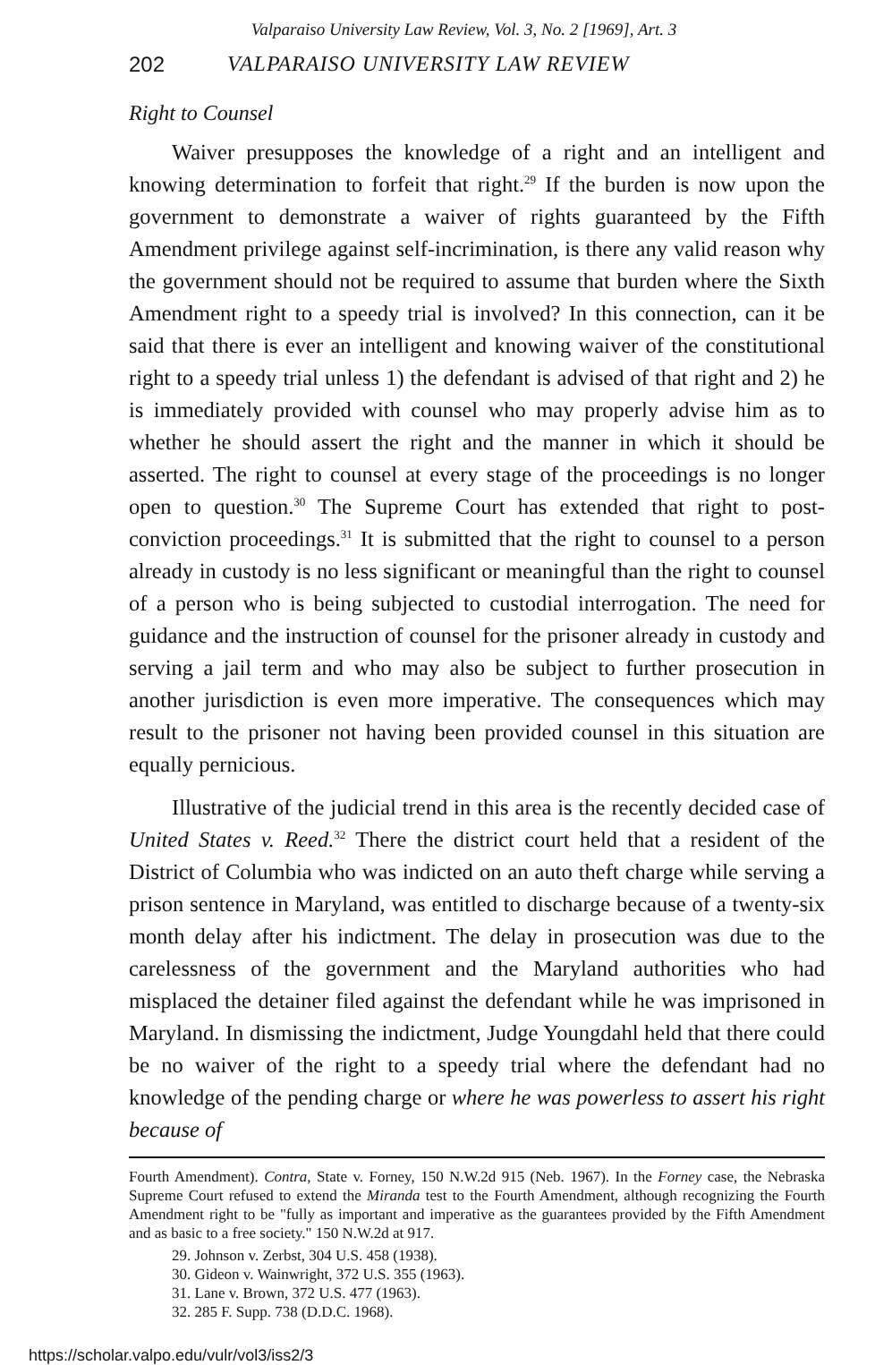Valparaiso University Law Review, Vol. 3, No. 2 [1969], Art. 3
202 VALPARAISO UNIVERSITY LAW REVIEW
Right to Counsel
Waiver presupposes the knowledge of a right and an intelligent and knowing determination to forfeit that right.<sup>29</sup> If the burden is now upon the government to demonstrate a waiver of rights guaranteed by the Fifth Amendment privilege against self-incrimination, is there any valid reason why the government should not be required to assume that burden where the Sixth Amendment right to a speedy trial is involved? In this connection, can it be said that there is ever an intelligent and knowing waiver of the constitutional right to a speedy trial unless 1) the defendant is advised of that right and 2) he is immediately provided with counsel who may properly advise him as to whether he should assert the right and the manner in which it should be asserted. The right to counsel at every stage of the proceedings is no longer open to question.<sup>30</sup> The Supreme Court has extended that right to post-conviction proceedings.<sup>31</sup> It is submitted that the right to counsel to a person already in custody is no less significant or meaningful than the right to counsel of a person who is being subjected to custodial interrogation. The need for guidance and the instruction of counsel for the prisoner already in custody and serving a jail term and who may also be subject to further prosecution in another jurisdiction is even more imperative. The consequences which may result to the prisoner not having been provided counsel in this situation are equally pernicious.
Illustrative of the judicial trend in this area is the recently decided case of United States v. Reed.<sup>32</sup> There the district court held that a resident of the District of Columbia who was indicted on an auto theft charge while serving a prison sentence in Maryland, was entitled to discharge because of a twenty-six month delay after his indictment. The delay in prosecution was due to the carelessness of the government and the Maryland authorities who had misplaced the detainer filed against the defendant while he was imprisoned in Maryland. In dismissing the indictment, Judge Youngdahl held that there could be no waiver of the right to a speedy trial where the defendant had no knowledge of the pending charge or where he was powerless to assert his right because of
Fourth Amendment). Contra, State v. Forney, 150 N.W.2d 915 (Neb. 1967). In the Forney case, the Nebraska Supreme Court refused to extend the Miranda test to the Fourth Amendment, although recognizing the Fourth Amendment right to be "fully as important and imperative as the guarantees provided by the Fifth Amendment and as basic to a free society." 150 N.W.2d at 917.
29. Johnson v. Zerbst, 304 U.S. 458 (1938).
30. Gideon v. Wainwright, 372 U.S. 355 (1963).
31. Lane v. Brown, 372 U.S. 477 (1963).
32. 285 F. Supp. 738 (D.D.C. 1968).
https://scholar.valpo.edu/vulr/vol3/iss2/3